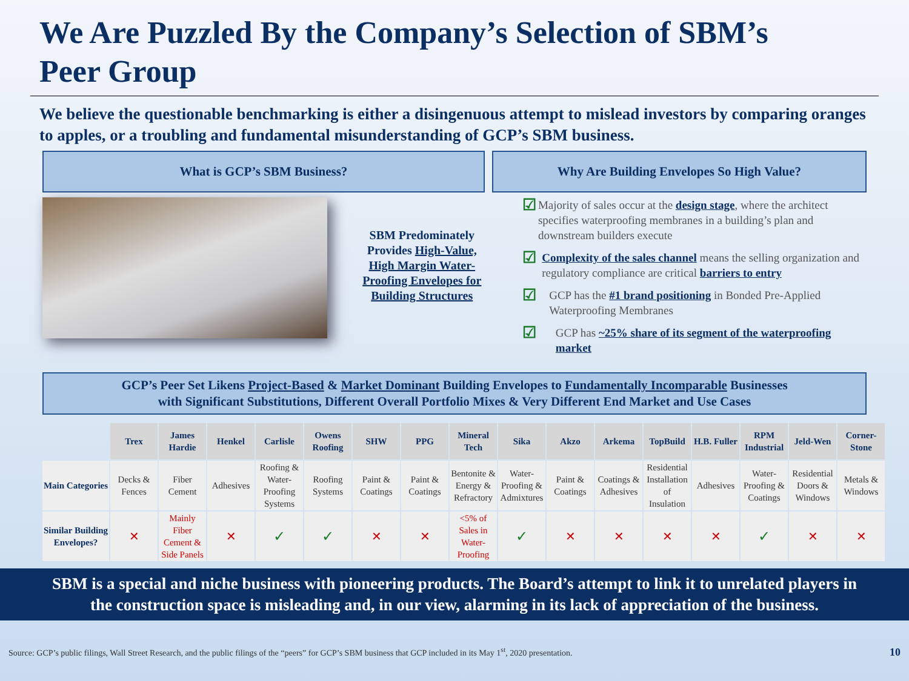We Are Puzzled By the Company’s Selection of SBM’s Peer Group
We believe the questionable benchmarking is either a disingenuous attempt to mislead investors by comparing oranges to apples, or a troubling and fundamental misunderstanding of GCP’s SBM business.
What is GCP’s SBM Business? Why Are Building Envelopes So High Value?
SBM Predominately Provides High-Value, High Margin Water-Proofing Envelopes for Building Structures
☑ Majority of sales occur at the design stage, where the architect specifies waterproofing membranes in a building’s plan and downstream builders execute
☑ Complexity of the sales channel means the selling organization and regulatory compliance are critical barriers to entry
☑ GCP has the #1 brand positioning in Bonded Pre-Applied Waterproofing Membranes
☑ GCP has ~25% share of its segment of the waterproofing market
GCP’s Peer Set Likens Project-Based & Market Dominant Building Envelopes to Fundamentally Incomparable Businesses
with Significant Substitutions, Different Overall Portfolio Mixes & Very Different End Market and Use Cases
| | Trex | James Hardie | Henkel | Carlisle | Owens Roofing | SHW | PPG | Mineral Tech | Sika | Akzo | Arkema | TopBuild | H.B. Fuller | RPM Industrial | Jeld-Wen | Corner-Stone |
| Main Categories | Decks & Fences | Fiber Cement | Adhesives | Roofing & Water-Proofing Systems | Roofing Systems | Paint & Coatings | Paint & Coatings | Bentonite & Energy & Refractory | Water-Proofing & Admixtures | Paint & Coatings | Coatings & Adhesives | Residential Installation of Insulation | Adhesives | Water-Proofing & Coatings | Residential Doors & Windows | Metals & Windows |
| Similar Building Envelopes? | ✕ | Mainly Fiber Cement & Side Panels | ✕ | ✓ | ✓ | ✕ | ✕ | <5% of Sales in Water-Proofing | ✓ | ✕ | ✕ | ✕ | ✕ | ✓ | ✕ | ✕ |
SBM is a special and niche business with pioneering products. The Board’s attempt to link it to unrelated players in
the construction space is misleading and, in our view, alarming in its lack of appreciation of the business.
Source: GCP’s public filings, Wall Street Research, and the public filings of the “peers” for GCP’s SBM business that GCP included in its May 1<sup>st</sup>, 2020 presentation. 10